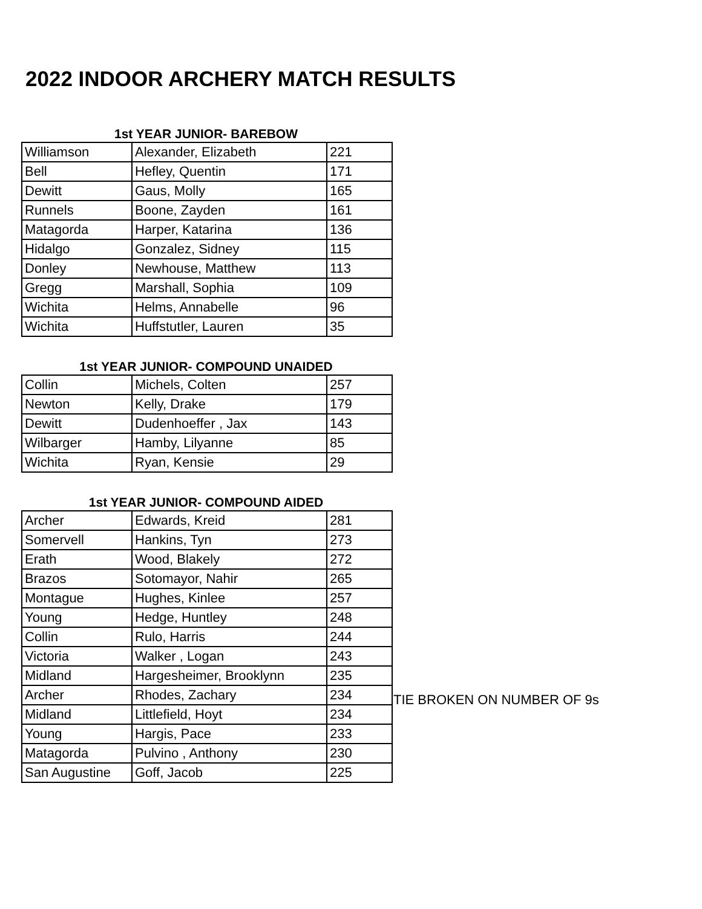2022 INDOOR ARCHERY MATCH RESULTS
1st YEAR JUNIOR- BAREBOW
| Williamson | Alexander, Elizabeth | 221 |
| Bell | Hefley, Quentin | 171 |
| Dewitt | Gaus, Molly | 165 |
| Runnels | Boone, Zayden | 161 |
| Matagorda | Harper, Katarina | 136 |
| Hidalgo | Gonzalez, Sidney | 115 |
| Donley | Newhouse, Matthew | 113 |
| Gregg | Marshall, Sophia | 109 |
| Wichita | Helms, Annabelle | 96 |
| Wichita | Huffstutler, Lauren | 35 |
1st YEAR JUNIOR- COMPOUND UNAIDED
| Collin | Michels, Colten | 257 |
| Newton | Kelly, Drake | 179 |
| Dewitt | Dudenhoeffer , Jax | 143 |
| Wilbarger | Hamby, Lilyanne | 85 |
| Wichita | Ryan, Kensie | 29 |
1st YEAR JUNIOR- COMPOUND AIDED
| Archer | Edwards, Kreid | 281 |
| Somervell | Hankins, Tyn | 273 |
| Erath | Wood, Blakely | 272 |
| Brazos | Sotomayor, Nahir | 265 |
| Montague | Hughes, Kinlee | 257 |
| Young | Hedge, Huntley | 248 |
| Collin | Rulo, Harris | 244 |
| Victoria | Walker , Logan | 243 |
| Midland | Hargesheimer, Brooklynn | 235 |
| Archer | Rhodes, Zachary | 234 |
| Midland | Littlefield, Hoyt | 234 |
| Young | Hargis, Pace | 233 |
| Matagorda | Pulvino , Anthony | 230 |
| San Augustine | Goff, Jacob | 225 |
TIE BROKEN ON NUMBER OF 9s